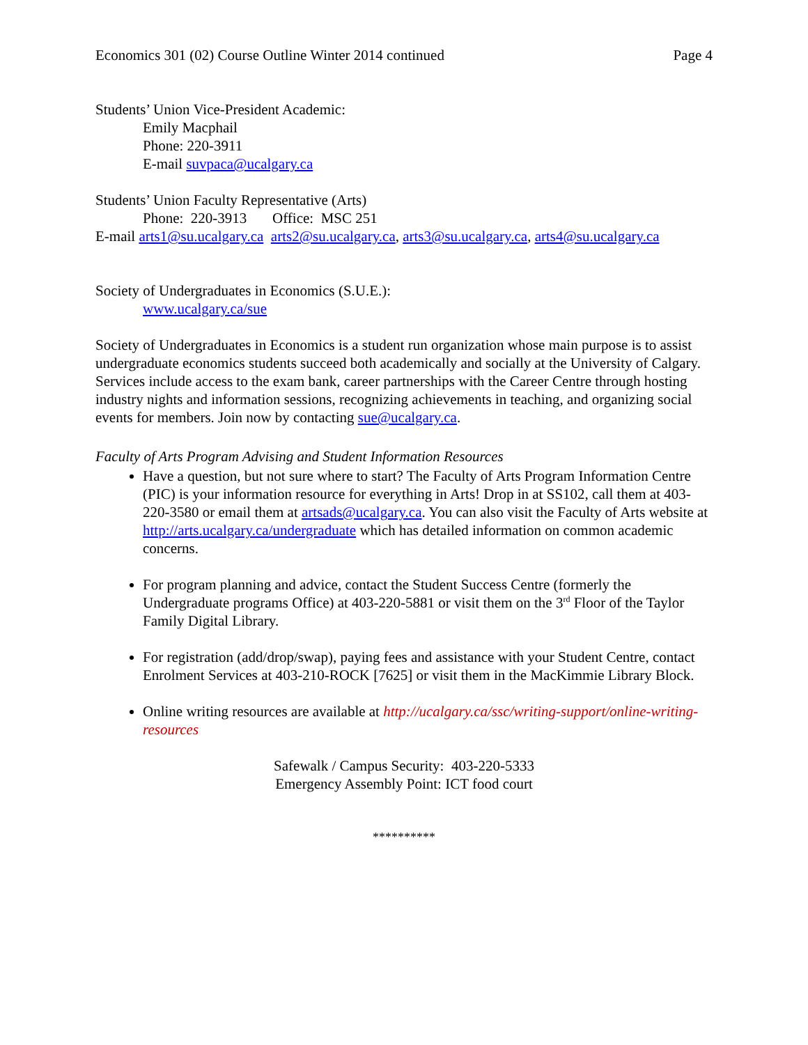Economics 301 (02) Course Outline Winter 2014 continued Page 4
Students’ Union Vice-President Academic:
Emily Macphail
Phone: 220-3911
E-mail suvpaca@ucalgary.ca
Students’ Union Faculty Representative (Arts)
Phone: 220-3913 Office: MSC 251
E-mail arts1@su.ucalgary.ca arts2@su.ucalgary.ca, arts3@su.ucalgary.ca, arts4@su.ucalgary.ca
Society of Undergraduates in Economics (S.U.E.):
www.ucalgary.ca/sue
Society of Undergraduates in Economics is a student run organization whose main purpose is to assist undergraduate economics students succeed both academically and socially at the University of Calgary. Services include access to the exam bank, career partnerships with the Career Centre through hosting industry nights and information sessions, recognizing achievements in teaching, and organizing social events for members. Join now by contacting sue@ucalgary.ca.
Faculty of Arts Program Advising and Student Information Resources
Have a question, but not sure where to start? The Faculty of Arts Program Information Centre (PIC) is your information resource for everything in Arts! Drop in at SS102, call them at 403-220-3580 or email them at artsads@ucalgary.ca. You can also visit the Faculty of Arts website at http://arts.ucalgary.ca/undergraduate which has detailed information on common academic concerns.
For program planning and advice, contact the Student Success Centre (formerly the Undergraduate programs Office) at 403-220-5881 or visit them on the 3<sup>rd</sup> Floor of the Taylor Family Digital Library.
For registration (add/drop/swap), paying fees and assistance with your Student Centre, contact Enrolment Services at 403-210-ROCK [7625] or visit them in the MacKimmie Library Block.
Online writing resources are available at http://ucalgary.ca/ssc/writing-support/online-writing-resources
Safewalk / Campus Security: 403-220-5333
Emergency Assembly Point: ICT food court
**********